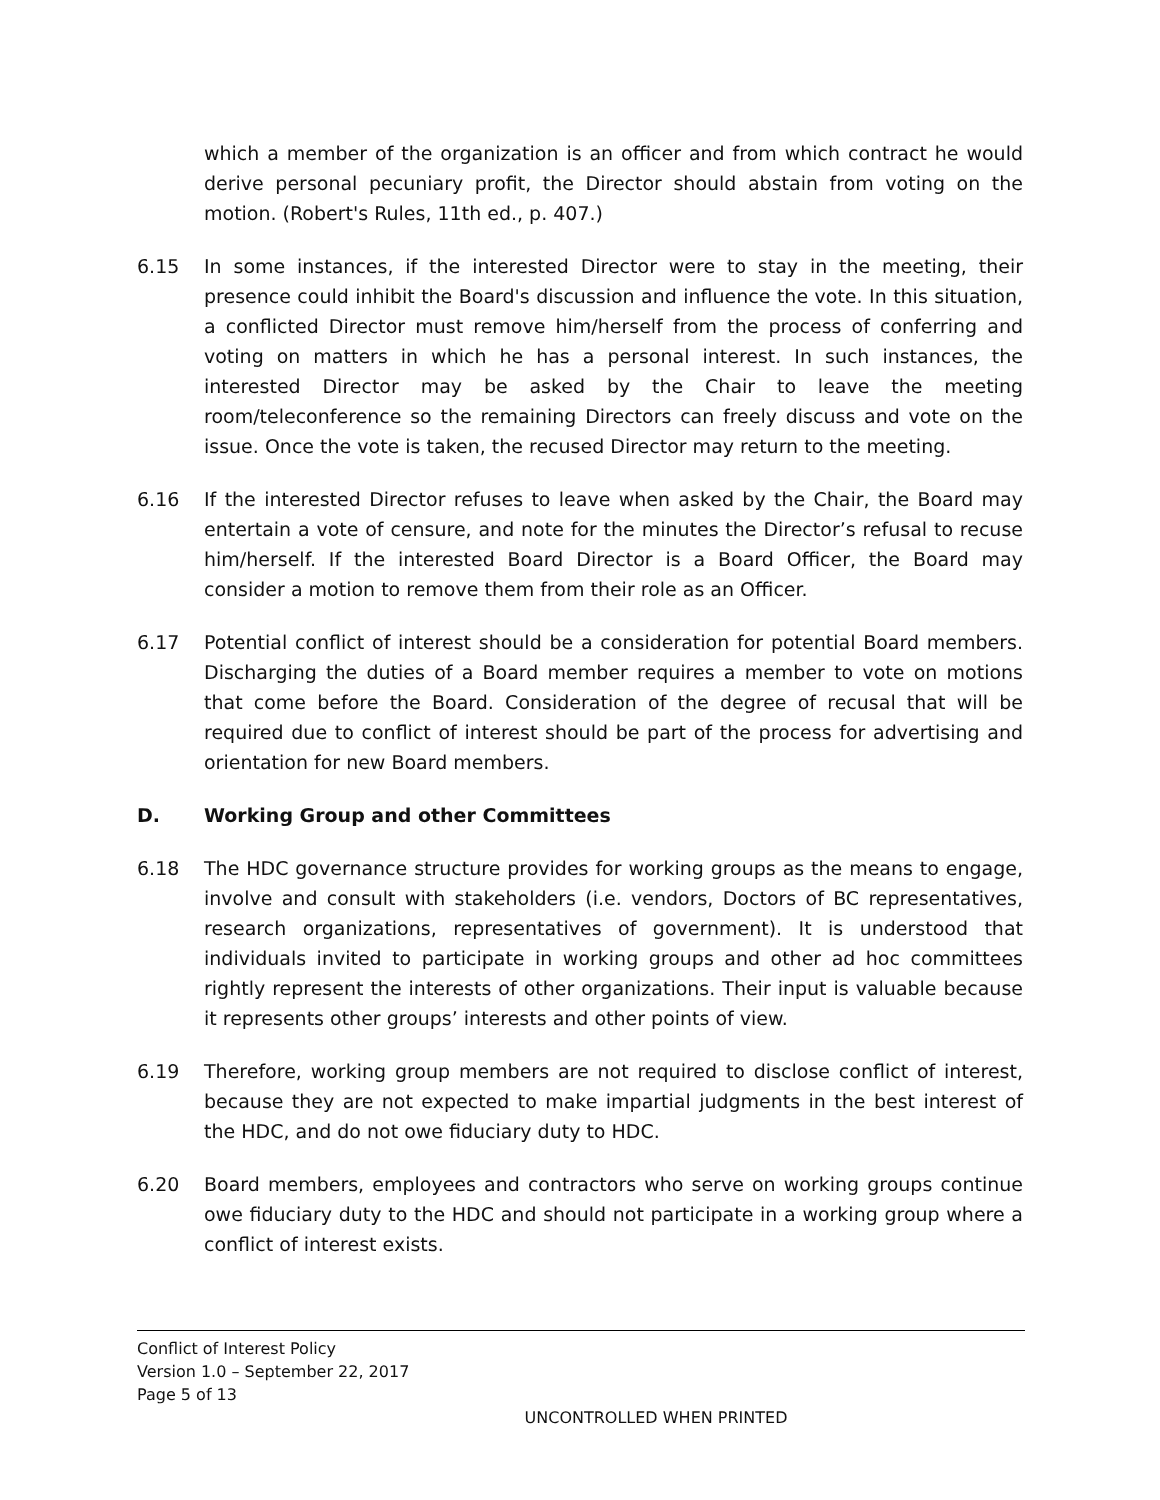which a member of the organization is an officer and from which contract he would derive personal pecuniary profit, the Director should abstain from voting on the motion. (Robert's Rules, 11th ed., p. 407.)
6.15 In some instances, if the interested Director were to stay in the meeting, their presence could inhibit the Board's discussion and influence the vote. In this situation, a conflicted Director must remove him/herself from the process of conferring and voting on matters in which he has a personal interest. In such instances, the interested Director may be asked by the Chair to leave the meeting room/teleconference so the remaining Directors can freely discuss and vote on the issue. Once the vote is taken, the recused Director may return to the meeting.
6.16 If the interested Director refuses to leave when asked by the Chair, the Board may entertain a vote of censure, and note for the minutes the Director’s refusal to recuse him/herself. If the interested Board Director is a Board Officer, the Board may consider a motion to remove them from their role as an Officer.
6.17 Potential conflict of interest should be a consideration for potential Board members. Discharging the duties of a Board member requires a member to vote on motions that come before the Board. Consideration of the degree of recusal that will be required due to conflict of interest should be part of the process for advertising and orientation for new Board members.
D. Working Group and other Committees
6.18 The HDC governance structure provides for working groups as the means to engage, involve and consult with stakeholders (i.e. vendors, Doctors of BC representatives, research organizations, representatives of government). It is understood that individuals invited to participate in working groups and other ad hoc committees rightly represent the interests of other organizations. Their input is valuable because it represents other groups’ interests and other points of view.
6.19 Therefore, working group members are not required to disclose conflict of interest, because they are not expected to make impartial judgments in the best interest of the HDC, and do not owe fiduciary duty to HDC.
6.20 Board members, employees and contractors who serve on working groups continue owe fiduciary duty to the HDC and should not participate in a working group where a conflict of interest exists.
Conflict of Interest Policy
Version 1.0 – September 22, 2017
Page 5 of 13
UNCONTROLLED WHEN PRINTED